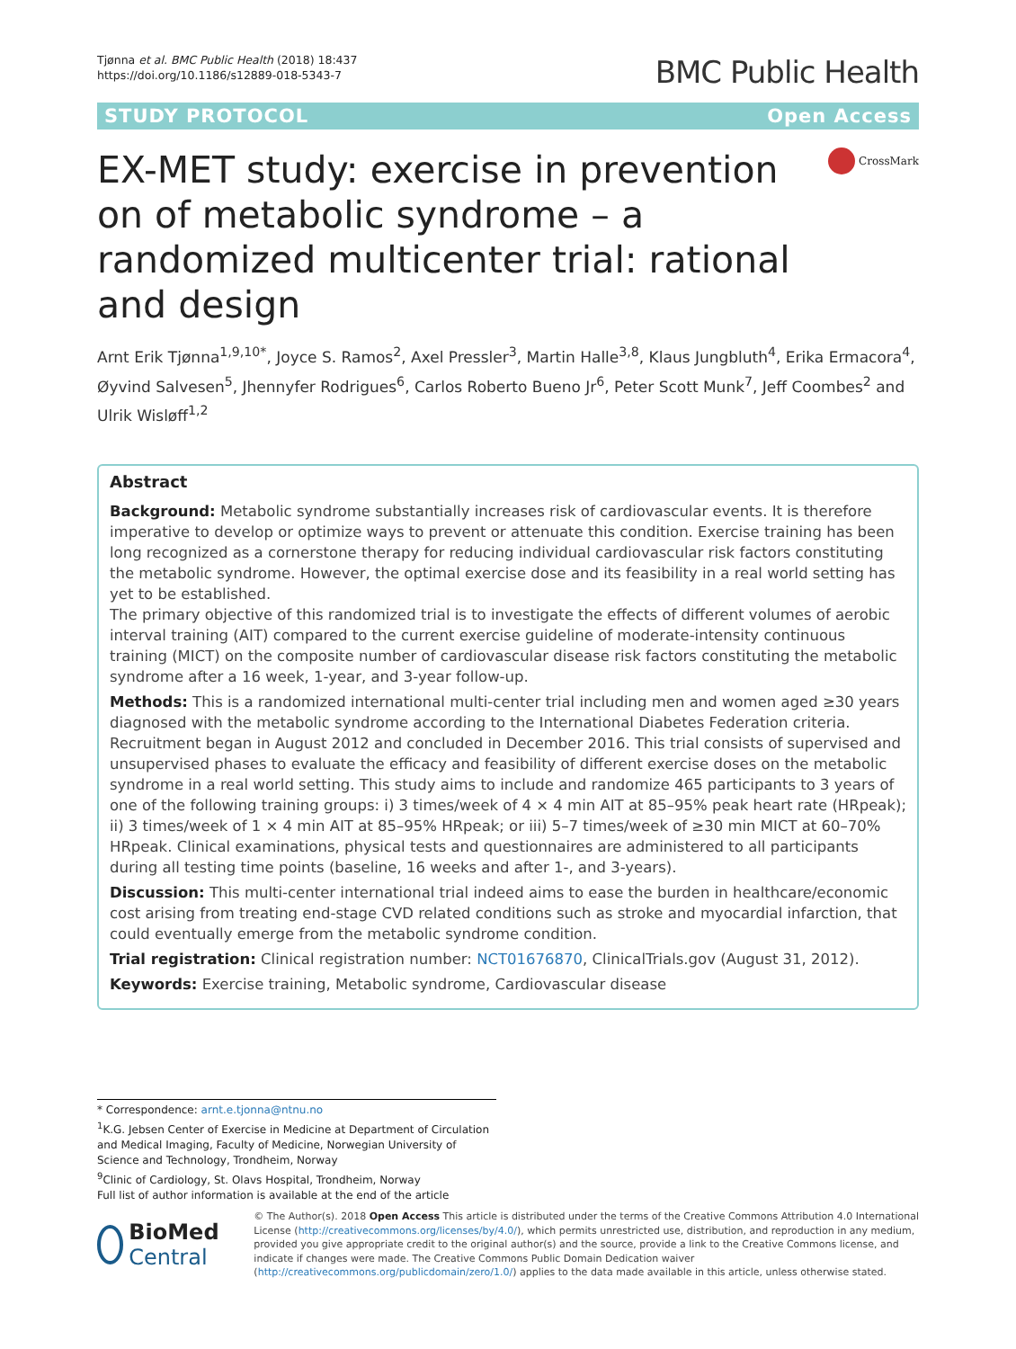Tjønna et al. BMC Public Health (2018) 18:437
https://doi.org/10.1186/s12889-018-5343-7
BMC Public Health
STUDY PROTOCOL Open Access
EX-MET study: exercise in prevention on of metabolic syndrome – a randomized multicenter trial: rational and design
CrossMark
Arnt Erik Tjønna<sup>1,9,10*</sup>, Joyce S. Ramos<sup>2</sup>, Axel Pressler<sup>3</sup>, Martin Halle<sup>3,8</sup>, Klaus Jungbluth<sup>4</sup>, Erika Ermacora<sup>4</sup>, Øyvind Salvesen<sup>5</sup>, Jhennyfer Rodrigues<sup>6</sup>, Carlos Roberto Bueno Jr<sup>6</sup>, Peter Scott Munk<sup>7</sup>, Jeff Coombes<sup>2</sup> and Ulrik Wisløff<sup>1,2</sup>
Abstract
Background: Metabolic syndrome substantially increases risk of cardiovascular events. It is therefore imperative to develop or optimize ways to prevent or attenuate this condition. Exercise training has been long recognized as a cornerstone therapy for reducing individual cardiovascular risk factors constituting the metabolic syndrome. However, the optimal exercise dose and its feasibility in a real world setting has yet to be established.
The primary objective of this randomized trial is to investigate the effects of different volumes of aerobic interval training (AIT) compared to the current exercise guideline of moderate-intensity continuous training (MICT) on the composite number of cardiovascular disease risk factors constituting the metabolic syndrome after a 16 week, 1-year, and 3-year follow-up.
Methods: This is a randomized international multi-center trial including men and women aged ≥30 years diagnosed with the metabolic syndrome according to the International Diabetes Federation criteria. Recruitment began in August 2012 and concluded in December 2016. This trial consists of supervised and unsupervised phases to evaluate the efficacy and feasibility of different exercise doses on the metabolic syndrome in a real world setting. This study aims to include and randomize 465 participants to 3 years of one of the following training groups: i) 3 times/week of 4 × 4 min AIT at 85–95% peak heart rate (HRpeak); ii) 3 times/week of 1 × 4 min AIT at 85–95% HRpeak; or iii) 5–7 times/week of ≥30 min MICT at 60–70% HRpeak. Clinical examinations, physical tests and questionnaires are administered to all participants during all testing time points (baseline, 16 weeks and after 1-, and 3-years).
Discussion: This multi-center international trial indeed aims to ease the burden in healthcare/economic cost arising from treating end-stage CVD related conditions such as stroke and myocardial infarction, that could eventually emerge from the metabolic syndrome condition.
Trial registration: Clinical registration number: NCT01676870, ClinicalTrials.gov (August 31, 2012).
Keywords: Exercise training, Metabolic syndrome, Cardiovascular disease
* Correspondence: arnt.e.tjonna@ntnu.no
<sup>1</sup> K.G. Jebsen Center of Exercise in Medicine at Department of Circulation and Medical Imaging, Faculty of Medicine, Norwegian University of Science and Technology, Trondheim, Norway
<sup>9</sup> Clinic of Cardiology, St. Olavs Hospital, Trondheim, Norway
Full list of author information is available at the end of the article
BioMed Central
© The Author(s). 2018 Open Access This article is distributed under the terms of the Creative Commons Attribution 4.0 International License (http://creativecommons.org/licenses/by/4.0/), which permits unrestricted use, distribution, and reproduction in any medium, provided you give appropriate credit to the original author(s) and the source, provide a link to the Creative Commons license, and indicate if changes were made. The Creative Commons Public Domain Dedication waiver (http://creativecommons.org/publicdomain/zero/1.0/) applies to the data made available in this article, unless otherwise stated.